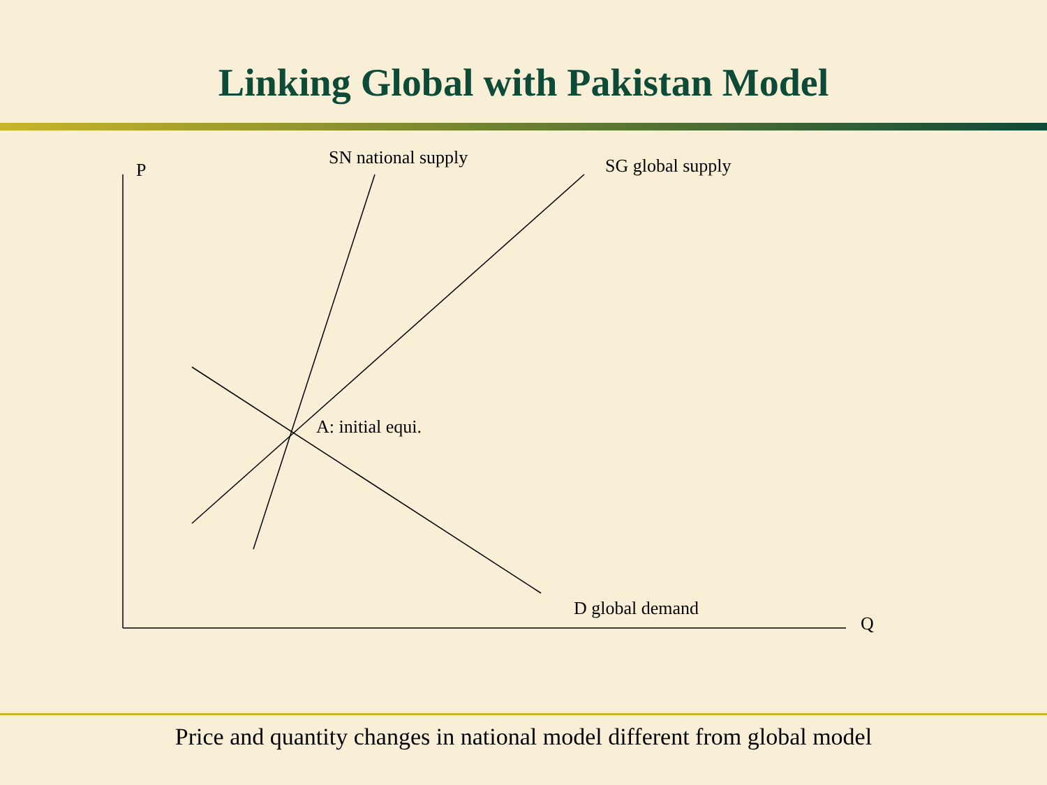Linking Global with Pakistan Model
P
SN national supply SG global supply
A: initial equi.
D global demand
Q
Price and quantity changes in national model different from global model